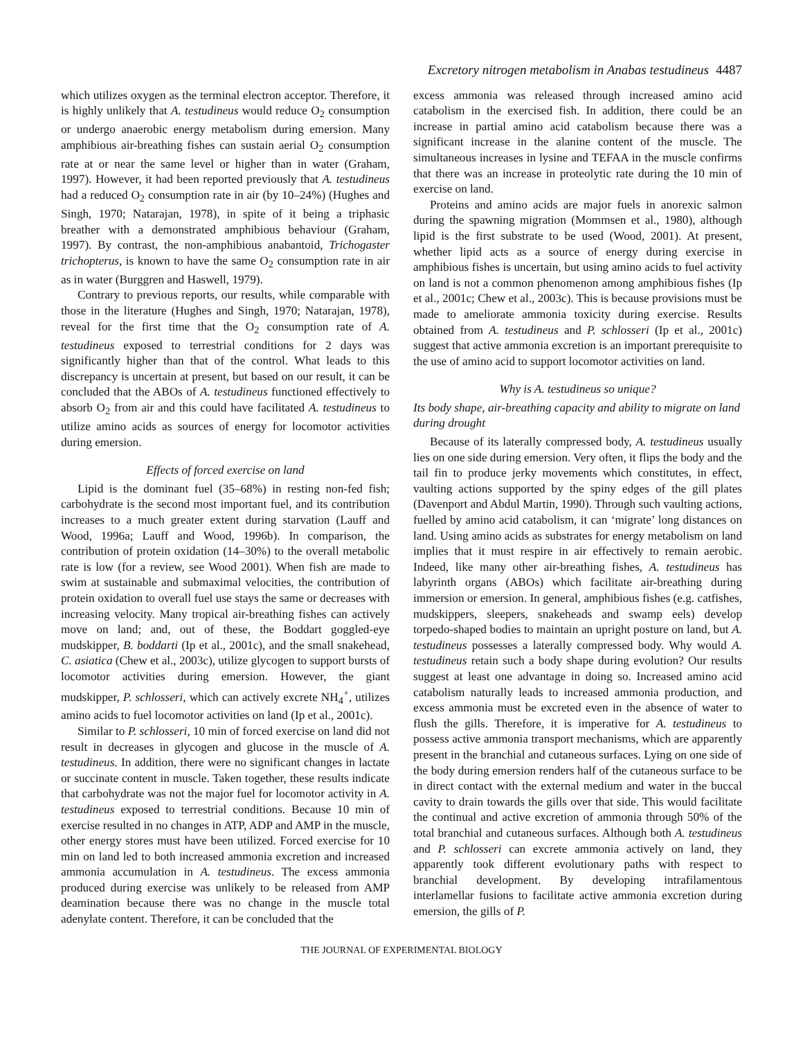Excretory nitrogen metabolism in Anabas testudineus 4487
which utilizes oxygen as the terminal electron acceptor. Therefore, it is highly unlikely that A. testudineus would reduce O<sub>2</sub> consumption or undergo anaerobic energy metabolism during emersion. Many amphibious air-breathing fishes can sustain aerial O<sub>2</sub> consumption rate at or near the same level or higher than in water (Graham, 1997). However, it had been reported previously that A. testudineus had a reduced O<sub>2</sub> consumption rate in air (by 10–24%) (Hughes and Singh, 1970; Natarajan, 1978), in spite of it being a triphasic breather with a demonstrated amphibious behaviour (Graham, 1997). By contrast, the non-amphibious anabantoid, Trichogaster trichopterus, is known to have the same O<sub>2</sub> consumption rate in air as in water (Burggren and Haswell, 1979).
Contrary to previous reports, our results, while comparable with those in the literature (Hughes and Singh, 1970; Natarajan, 1978), reveal for the first time that the O<sub>2</sub> consumption rate of A. testudineus exposed to terrestrial conditions for 2 days was significantly higher than that of the control. What leads to this discrepancy is uncertain at present, but based on our result, it can be concluded that the ABOs of A. testudineus functioned effectively to absorb O<sub>2</sub> from air and this could have facilitated A. testudineus to utilize amino acids as sources of energy for locomotor activities during emersion.
Effects of forced exercise on land
Lipid is the dominant fuel (35–68%) in resting non-fed fish; carbohydrate is the second most important fuel, and its contribution increases to a much greater extent during starvation (Lauff and Wood, 1996a; Lauff and Wood, 1996b). In comparison, the contribution of protein oxidation (14–30%) to the overall metabolic rate is low (for a review, see Wood 2001). When fish are made to swim at sustainable and submaximal velocities, the contribution of protein oxidation to overall fuel use stays the same or decreases with increasing velocity. Many tropical air-breathing fishes can actively move on land; and, out of these, the Boddart goggled-eye mudskipper, B. boddarti (Ip et al., 2001c), and the small snakehead, C. asiatica (Chew et al., 2003c), utilize glycogen to support bursts of locomotor activities during emersion. However, the giant mudskipper, P. schlosseri, which can actively excrete NH<sub>4</sub><sup>+</sup>, utilizes amino acids to fuel locomotor activities on land (Ip et al., 2001c).
Similar to P. schlosseri, 10 min of forced exercise on land did not result in decreases in glycogen and glucose in the muscle of A. testudineus. In addition, there were no significant changes in lactate or succinate content in muscle. Taken together, these results indicate that carbohydrate was not the major fuel for locomotor activity in A. testudineus exposed to terrestrial conditions. Because 10 min of exercise resulted in no changes in ATP, ADP and AMP in the muscle, other energy stores must have been utilized. Forced exercise for 10 min on land led to both increased ammonia excretion and increased ammonia accumulation in A. testudineus. The excess ammonia produced during exercise was unlikely to be released from AMP deamination because there was no change in the muscle total adenylate content. Therefore, it can be concluded that the
excess ammonia was released through increased amino acid catabolism in the exercised fish. In addition, there could be an increase in partial amino acid catabolism because there was a significant increase in the alanine content of the muscle. The simultaneous increases in lysine and TEFAA in the muscle confirms that there was an increase in proteolytic rate during the 10 min of exercise on land.
Proteins and amino acids are major fuels in anorexic salmon during the spawning migration (Mommsen et al., 1980), although lipid is the first substrate to be used (Wood, 2001). At present, whether lipid acts as a source of energy during exercise in amphibious fishes is uncertain, but using amino acids to fuel activity on land is not a common phenomenon among amphibious fishes (Ip et al., 2001c; Chew et al., 2003c). This is because provisions must be made to ameliorate ammonia toxicity during exercise. Results obtained from A. testudineus and P. schlosseri (Ip et al., 2001c) suggest that active ammonia excretion is an important prerequisite to the use of amino acid to support locomotor activities on land.
Why is A. testudineus so unique?
Its body shape, air-breathing capacity and ability to migrate on land during drought
Because of its laterally compressed body, A. testudineus usually lies on one side during emersion. Very often, it flips the body and the tail fin to produce jerky movements which constitutes, in effect, vaulting actions supported by the spiny edges of the gill plates (Davenport and Abdul Martin, 1990). Through such vaulting actions, fuelled by amino acid catabolism, it can ‘migrate’ long distances on land. Using amino acids as substrates for energy metabolism on land implies that it must respire in air effectively to remain aerobic. Indeed, like many other air-breathing fishes, A. testudineus has labyrinth organs (ABOs) which facilitate air-breathing during immersion or emersion. In general, amphibious fishes (e.g. catfishes, mudskippers, sleepers, snakeheads and swamp eels) develop torpedo-shaped bodies to maintain an upright posture on land, but A. testudineus possesses a laterally compressed body. Why would A. testudineus retain such a body shape during evolution? Our results suggest at least one advantage in doing so. Increased amino acid catabolism naturally leads to increased ammonia production, and excess ammonia must be excreted even in the absence of water to flush the gills. Therefore, it is imperative for A. testudineus to possess active ammonia transport mechanisms, which are apparently present in the branchial and cutaneous surfaces. Lying on one side of the body during emersion renders half of the cutaneous surface to be in direct contact with the external medium and water in the buccal cavity to drain towards the gills over that side. This would facilitate the continual and active excretion of ammonia through 50% of the total branchial and cutaneous surfaces. Although both A. testudineus and P. schlosseri can excrete ammonia actively on land, they apparently took different evolutionary paths with respect to branchial development. By developing intrafilamentous interlamellar fusions to facilitate active ammonia excretion during emersion, the gills of P.
THE JOURNAL OF EXPERIMENTAL BIOLOGY